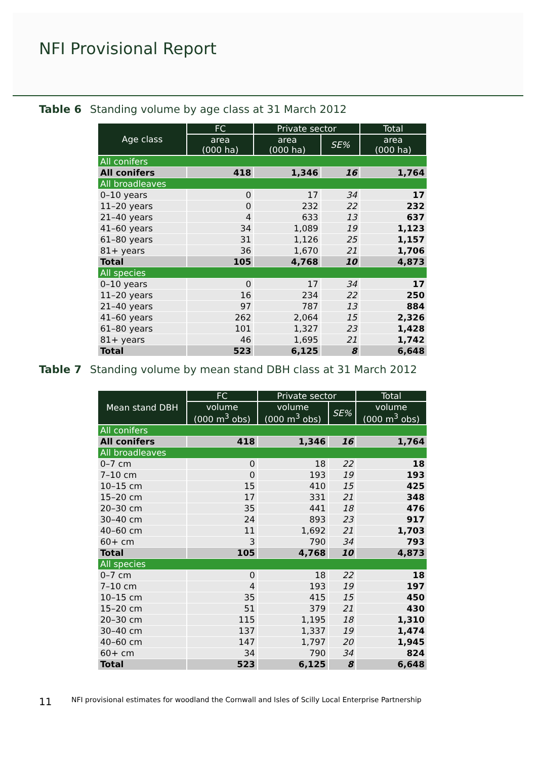NFI Provisional Report
Table 6 Standing volume by age class at 31 March 2012
| Age class | FC | Private sector | | Total |
| --- | --- | --- | --- | --- |
| | area (000 ha) | area (000 ha) | SE% | area (000 ha) |
| All conifers | | | | |
| All conifers | 418 | 1,346 | 16 | 1,764 |
| All broadleaves | | | | |
| 0–10 years | 0 | 17 | 34 | 17 |
| 11–20 years | 0 | 232 | 22 | 232 |
| 21–40 years | 4 | 633 | 13 | 637 |
| 41–60 years | 34 | 1,089 | 19 | 1,123 |
| 61–80 years | 31 | 1,126 | 25 | 1,157 |
| 81+ years | 36 | 1,670 | 21 | 1,706 |
| Total | 105 | 4,768 | 10 | 4,873 |
| All species | | | | |
| 0–10 years | 0 | 17 | 34 | 17 |
| 11–20 years | 16 | 234 | 22 | 250 |
| 21–40 years | 97 | 787 | 13 | 884 |
| 41–60 years | 262 | 2,064 | 15 | 2,326 |
| 61–80 years | 101 | 1,327 | 23 | 1,428 |
| 81+ years | 46 | 1,695 | 21 | 1,742 |
| Total | 523 | 6,125 | 8 | 6,648 |
Table 7 Standing volume by mean stand DBH class at 31 March 2012
| Mean stand DBH | FC | Private sector | | Total |
| --- | --- | --- | --- | --- |
| | volume (000 m<sup>3</sup> obs) | volume (000 m<sup>3</sup> obs) | SE% | volume (000 m<sup>3</sup> obs) |
| All conifers | | | | |
| All conifers | 418 | 1,346 | 16 | 1,764 |
| All broadleaves | | | | |
| 0–7 cm | 0 | 18 | 22 | 18 |
| 7–10 cm | 0 | 193 | 19 | 193 |
| 10–15 cm | 15 | 410 | 15 | 425 |
| 15–20 cm | 17 | 331 | 21 | 348 |
| 20–30 cm | 35 | 441 | 18 | 476 |
| 30–40 cm | 24 | 893 | 23 | 917 |
| 40–60 cm | 11 | 1,692 | 21 | 1,703 |
| 60+ cm | 3 | 790 | 34 | 793 |
| Total | 105 | 4,768 | 10 | 4,873 |
| All species | | | | |
| 0–7 cm | 0 | 18 | 22 | 18 |
| 7–10 cm | 4 | 193 | 19 | 197 |
| 10–15 cm | 35 | 415 | 15 | 450 |
| 15–20 cm | 51 | 379 | 21 | 430 |
| 20–30 cm | 115 | 1,195 | 18 | 1,310 |
| 30–40 cm | 137 | 1,337 | 19 | 1,474 |
| 40–60 cm | 147 | 1,797 | 20 | 1,945 |
| 60+ cm | 34 | 790 | 34 | 824 |
| Total | 523 | 6,125 | 8 | 6,648 |
11 NFI provisional estimates for woodland the Cornwall and Isles of Scilly Local Enterprise Partnership